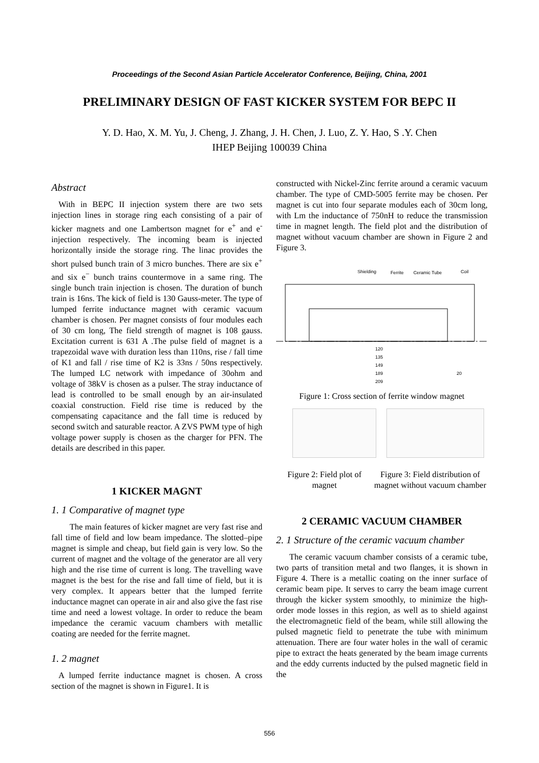Proceedings of the Second Asian Particle Accelerator Conference, Beijing, China, 2001
PRELIMINARY DESIGN OF FAST KICKER SYSTEM FOR BEPC II
Y. D. Hao, X. M. Yu, J. Cheng, J. Zhang, J. H. Chen, J. Luo, Z. Y. Hao, S .Y. Chen
IHEP Beijing 100039 China
Abstract
With in BEPC II injection system there are two sets injection lines in storage ring each consisting of a pair of kicker magnets and one Lambertson magnet for e<sup>+</sup> and e<sup>-</sup> injection respectively. The incoming beam is injected horizontally inside the storage ring. The linac provides the short pulsed bunch train of 3 micro bunches. There are six e<sup>+</sup> and six e<sup>−</sup> bunch trains countermove in a same ring. The single bunch train injection is chosen. The duration of bunch train is 16ns. The kick of field is 130 Gauss-meter. The type of lumped ferrite inductance magnet with ceramic vacuum chamber is chosen. Per magnet consists of four modules each of 30 cm long, The field strength of magnet is 108 gauss. Excitation current is 631 A .The pulse field of magnet is a trapezoidal wave with duration less than 110ns, rise / fall time of K1 and fall / rise time of K2 is 33ns / 50ns respectively. The lumped LC network with impedance of 30ohm and voltage of 38kV is chosen as a pulser. The stray inductance of lead is controlled to be small enough by an air-insulated coaxial construction. Field rise time is reduced by the compensating capacitance and the fall time is reduced by second switch and saturable reactor. A ZVS PWM type of high voltage power supply is chosen as the charger for PFN. The details are described in this paper.
1 KICKER MAGNT
1. 1 Comparative of magnet type
The main features of kicker magnet are very fast rise and fall time of field and low beam impedance. The slotted–pipe magnet is simple and cheap, but field gain is very low. So the current of magnet and the voltage of the generator are all very high and the rise time of current is long. The travelling wave magnet is the best for the rise and fall time of field, but it is very complex. It appears better that the lumped ferrite inductance magnet can operate in air and also give the fast rise time and need a lowest voltage. In order to reduce the beam impedance the ceramic vacuum chambers with metallic coating are needed for the ferrite magnet.
1. 2 magnet
A lumped ferrite inductance magnet is chosen. A cross section of the magnet is shown in Figure1. It is
constructed with Nickel-Zinc ferrite around a ceramic vacuum chamber. The type of CMD-5005 ferrite may be chosen. Per magnet is cut into four separate modules each of 30cm long, with Lm the inductance of 750nH to reduce the transmission time in magnet length. The field plot and the distribution of magnet without vacuum chamber are shown in Figure 2 and Figure 3.
Shielding
Ferrite
Ceramic Tube
Coil
120
135
149
189
209
20
Figure 1: Cross section of ferrite window magnet
Figure 2: Field plot of magnet
Figure 3: Field distribution of magnet without vacuum chamber
2 CERAMIC VACUUM CHAMBER
2. 1 Structure of the ceramic vacuum chamber
The ceramic vacuum chamber consists of a ceramic tube, two parts of transition metal and two flanges, it is shown in Figure 4. There is a metallic coating on the inner surface of ceramic beam pipe. It serves to carry the beam image current through the kicker system smoothly, to minimize the high-order mode losses in this region, as well as to shield against the electromagnetic field of the beam, while still allowing the pulsed magnetic field to penetrate the tube with minimum attenuation. There are four water holes in the wall of ceramic pipe to extract the heats generated by the beam image currents and the eddy currents inducted by the pulsed magnetic field in the
556